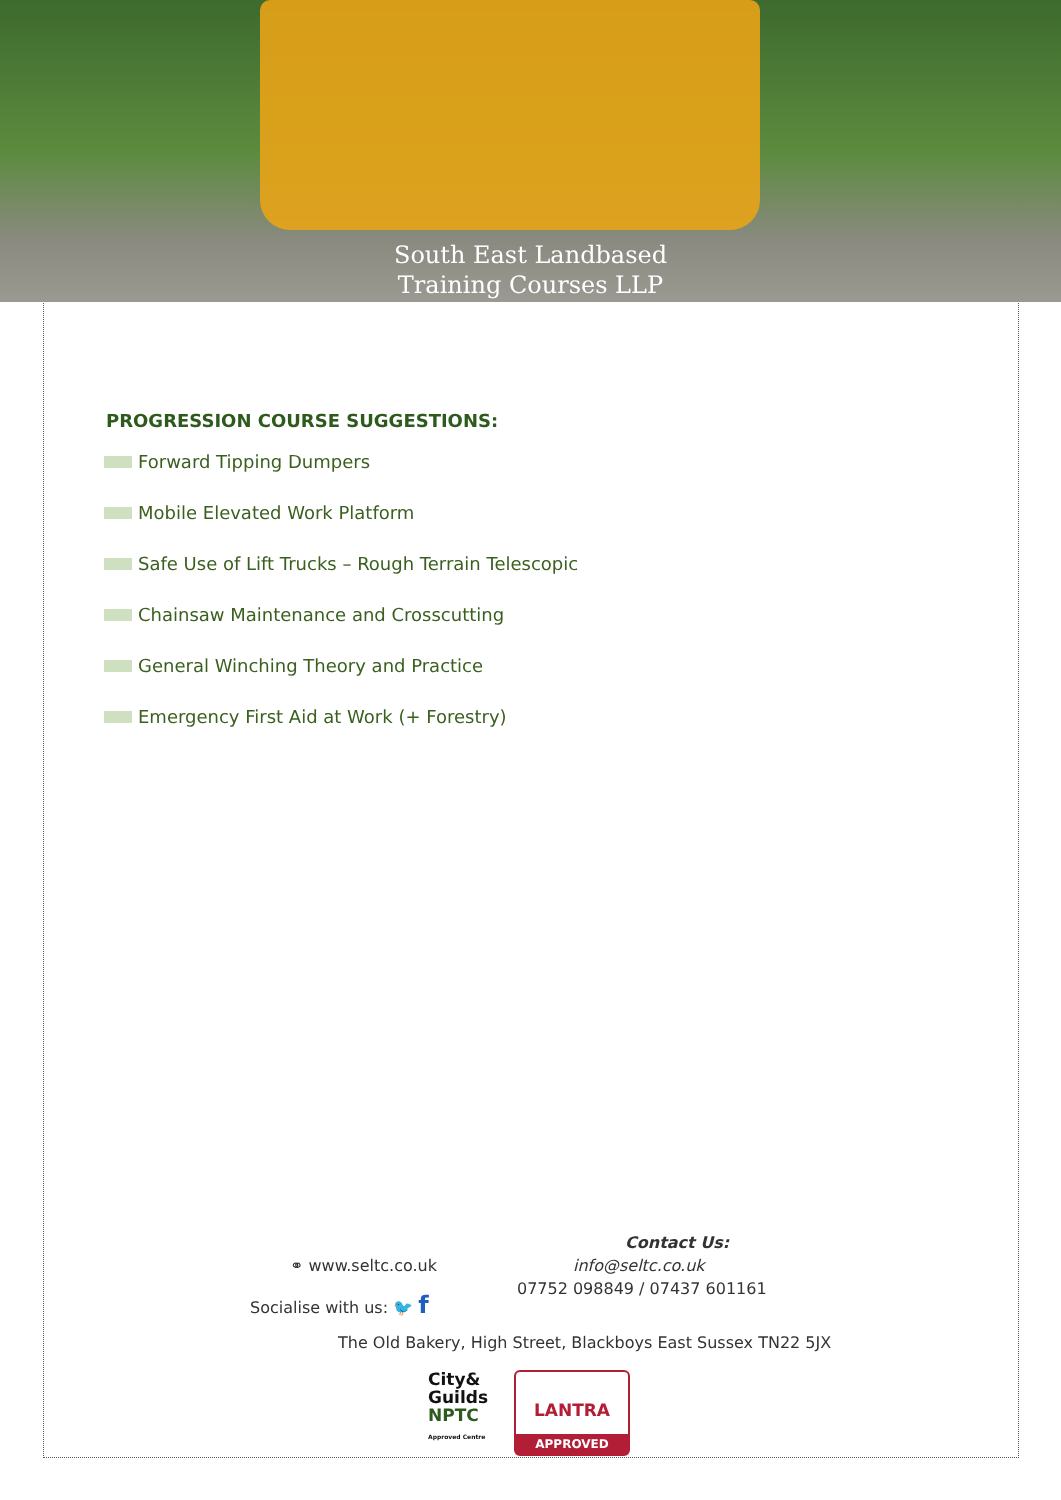South East Landbased
Training Courses LLP
PROGRESSION COURSE SUGGESTIONS:
Forward Tipping Dumpers
Mobile Elevated Work Platform
Safe Use of Lift Trucks – Rough Terrain Telescopic
Chainsaw Maintenance and Crosscutting
General Winching Theory and Practice
Emergency First Aid at Work (+ Forestry)
Contact Us:
⚭ www.seltc.co.uk
Socialise with us: 🐦 f
info@seltc.co.uk
07752 098849 / 07437 601161
The Old Bakery, High Street, Blackboys East Sussex TN22 5JX
City&
Guilds
NPTC
Approved Centre
LANTRA
APPROVED